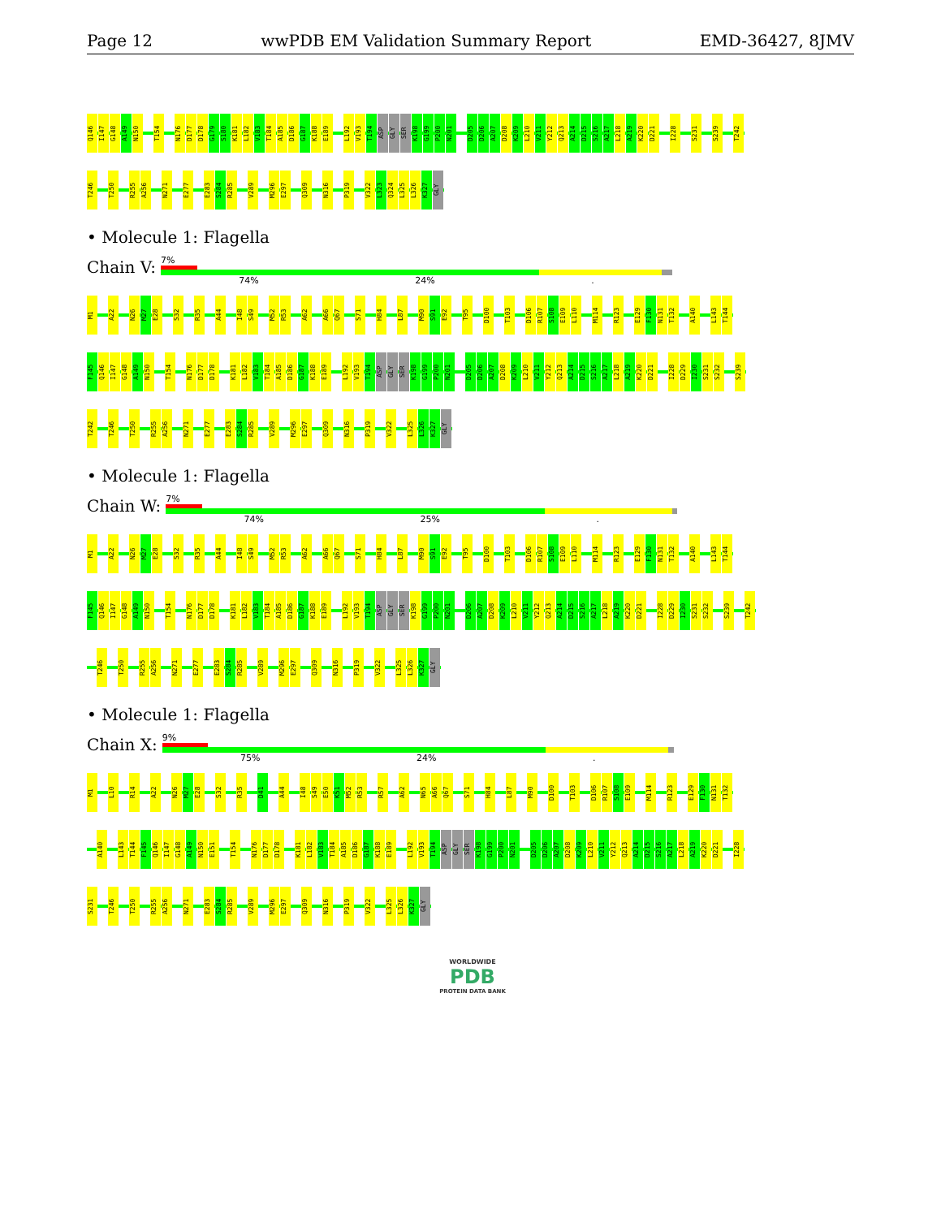Page 12 wwPDB EM Validation Summary Report EMD-36427, 8JMV
Q146 I147 G148 A149 N150 T154 N176 D177 D178 G179 S180 K181 L182 V183 T184 A185 D186 G187 K188 E189 L192 V193 T194 ASP GLY SER K198 G199 P200 N201 D205 D206 A207 D208 K209 L210 V211 Y212 Q213 A214 D215 S216 A217 L218 A219 K220 D221 I228 S231 S239 T242
T246 T250 R255 A256 N271 E277 E283 S284 R285 V289 M296 E297 Q309 N316 P319 V322 L323 Q324 L325 L326 K327 GLY
• Molecule 1: Flagella
Chain V:
7%
74% 24%.
M1 A22 N26 M27 E28 S32 R35 A44 I48 S49 M52 R53 A62 A66 Q67 S71 H84 L87 M90 S91 E92 T95 D100 T103 D106 R107 S108 E109 L110 M114 R123 E129 F130 N131 T132 A140 L143 T144
F145 Q146 I147 G148 A149 N150 T154 N176 D177 D178 K181 L182 V183 T184 A185 D186 G187 K188 E189 L192 V193 T194 ASP GLY SER K198 G199 P200 N201 D205 D206 A207 D208 K209 L210 V211 Y212 Q213 A214 D215 S216 A217 L218 A219 K220 D221 I228 D229 I230 S231 S232 S239
T242 T246 T250 R255 A256 N271 E277 E283 S284 R285 V289 M296 E297 Q309 N316 P319 V322 L325 L326 K327 GLY
• Molecule 1: Flagella
Chain W:
7%
74% 25%.
M1 A22 N26 M27 E28 S32 R35 A44 I48 S49 M52 R53 A62 A66 Q67 S71 H84 L87 M90 S91 E92 T95 D100 T103 D106 R107 S108 E109 L110 M114 R123 E129 F130 N131 T132 A140 L143 T144
F145 Q146 I147 G148 A149 N150 T154 N176 D177 D178 K181 L182 V183 T184 A185 D186 G187 K188 E189 L192 V193 T194 ASP GLY SER K198 G199 P200 N201 D206 A207 D208 K209 L210 V211 Y212 Q213 A214 D215 S216 A217 L218 A219 K220 D221 I228 D229 I230 S231 S232 S239 T242
T246 T250 R255 A256 N271 E277 E283 S284 R285 V289 M296 E297 Q309 N316 P319 V322 L325 L326 K327 GLY
• Molecule 1: Flagella
Chain X:
9%
75% 24%.
M1 L10 R14 A22 N26 M27 E28 S32 R35 D41 A44 I48 S49 E50 K51 M52 R53 R57 A62 N65 A66 Q67 S71 H84 L87 M90 D100 T103 D106 R107 S108 E109 M114 R123 E129 F130 N131 T132
A140 L143 T144 F145 Q146 I147 G148 A149 N150 E151 T154 N176 D177 D178 K181 L182 V183 T184 A185 D186 G187 K188 E189 L192 V193 T194 ASP GLY SER K198 G199 P200 N201 D205 D206 A207 D208 K209 L210 V211 Y212 Q213 A214 D215 S216 A217 L218 A219 K220 D221 I228
S231 T246 T250 R255 A256 N271 E283 S284 R285 V289 M296 E297 Q309 N316 P319 V322 L325 L326 K327 GLY
WORLDWIDE
PDB
PROTEIN DATA BANK